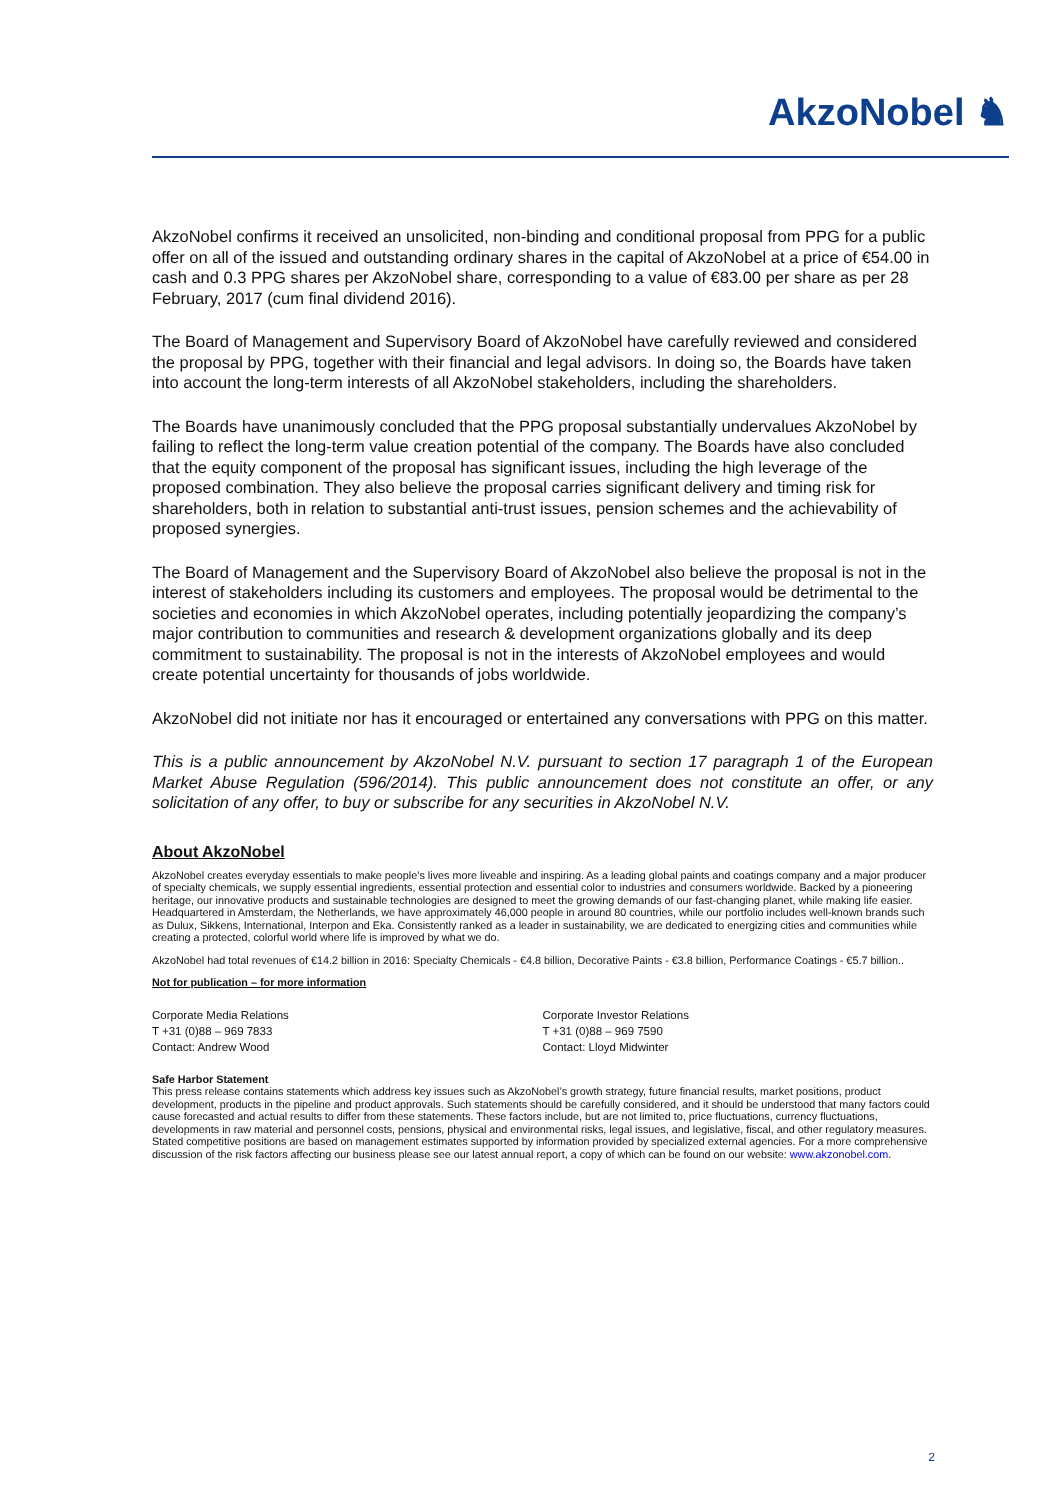AkzoNobel ♞
AkzoNobel confirms it received an unsolicited, non-binding and conditional proposal from PPG for a public offer on all of the issued and outstanding ordinary shares in the capital of AkzoNobel at a price of €54.00 in cash and 0.3 PPG shares per AkzoNobel share, corresponding to a value of €83.00 per share as per 28 February, 2017 (cum final dividend 2016).
The Board of Management and Supervisory Board of AkzoNobel have carefully reviewed and considered the proposal by PPG, together with their financial and legal advisors. In doing so, the Boards have taken into account the long-term interests of all AkzoNobel stakeholders, including the shareholders.
The Boards have unanimously concluded that the PPG proposal substantially undervalues AkzoNobel by failing to reflect the long-term value creation potential of the company. The Boards have also concluded that the equity component of the proposal has significant issues, including the high leverage of the proposed combination. They also believe the proposal carries significant delivery and timing risk for shareholders, both in relation to substantial anti-trust issues, pension schemes and the achievability of proposed synergies.
The Board of Management and the Supervisory Board of AkzoNobel also believe the proposal is not in the interest of stakeholders including its customers and employees. The proposal would be detrimental to the societies and economies in which AkzoNobel operates, including potentially jeopardizing the company’s major contribution to communities and research & development organizations globally and its deep commitment to sustainability. The proposal is not in the interests of AkzoNobel employees and would create potential uncertainty for thousands of jobs worldwide.
AkzoNobel did not initiate nor has it encouraged or entertained any conversations with PPG on this matter.
This is a public announcement by AkzoNobel N.V. pursuant to section 17 paragraph 1 of the European Market Abuse Regulation (596/2014). This public announcement does not constitute an offer, or any solicitation of any offer, to buy or subscribe for any securities in AkzoNobel N.V.
About AkzoNobel
AkzoNobel creates everyday essentials to make people’s lives more liveable and inspiring. As a leading global paints and coatings company and a major producer of specialty chemicals, we supply essential ingredients, essential protection and essential color to industries and consumers worldwide. Backed by a pioneering heritage, our innovative products and sustainable technologies are designed to meet the growing demands of our fast-changing planet, while making life easier. Headquartered in Amsterdam, the Netherlands, we have approximately 46,000 people in around 80 countries, while our portfolio includes well-known brands such as Dulux, Sikkens, International, Interpon and Eka. Consistently ranked as a leader in sustainability, we are dedicated to energizing cities and communities while creating a protected, colorful world where life is improved by what we do.
AkzoNobel had total revenues of €14.2 billion in 2016: Specialty Chemicals - €4.8 billion, Decorative Paints - €3.8 billion, Performance Coatings - €5.7 billion..
Not for publication – for more information
Corporate Media Relations
T +31 (0)88 – 969 7833
Contact: Andrew Wood
Corporate Investor Relations
T +31 (0)88 – 969 7590
Contact: Lloyd Midwinter
Safe Harbor Statement
This press release contains statements which address key issues such as AkzoNobel’s growth strategy, future financial results, market positions, product development, products in the pipeline and product approvals. Such statements should be carefully considered, and it should be understood that many factors could cause forecasted and actual results to differ from these statements. These factors include, but are not limited to, price fluctuations, currency fluctuations, developments in raw material and personnel costs, pensions, physical and environmental risks, legal issues, and legislative, fiscal, and other regulatory measures. Stated competitive positions are based on management estimates supported by information provided by specialized external agencies. For a more comprehensive discussion of the risk factors affecting our business please see our latest annual report, a copy of which can be found on our website: www.akzonobel.com.
2